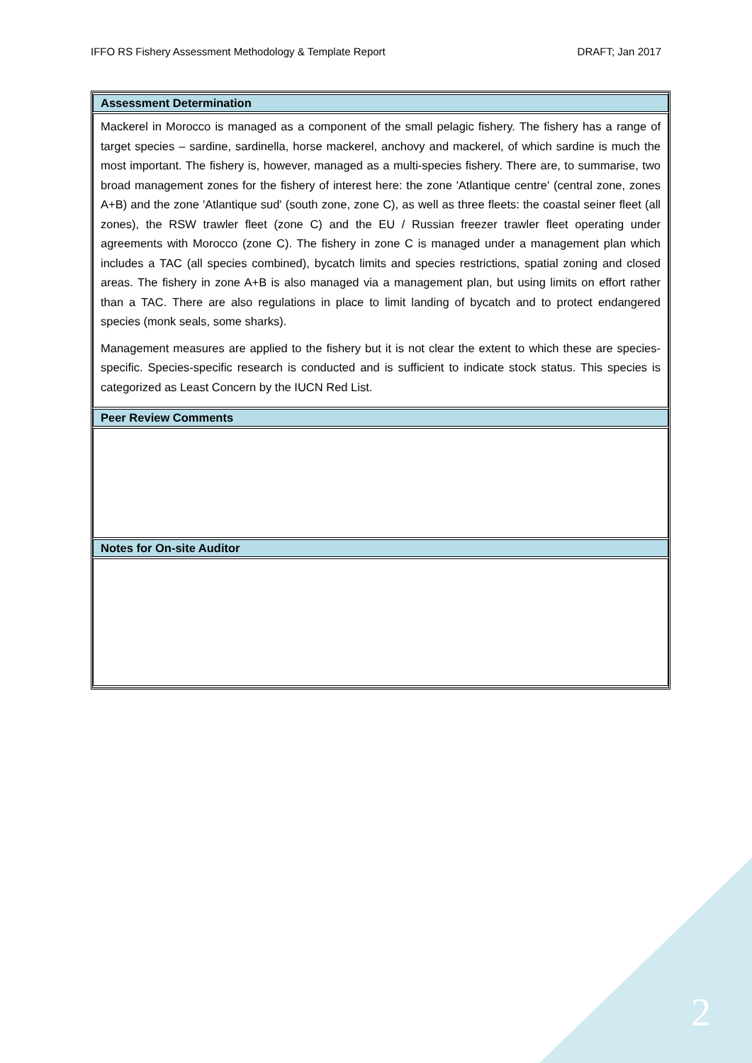IFFO RS Fishery Assessment Methodology & Template Report DRAFT; Jan 2017
| Assessment Determination |
| --- |
| Mackerel in Morocco is managed as a component of the small pelagic fishery. The fishery has a range of target species – sardine, sardinella, horse mackerel, anchovy and mackerel, of which sardine is much the most important. The fishery is, however, managed as a multi-species fishery. There are, to summarise, two broad management zones for the fishery of interest here: the zone 'Atlantique centre' (central zone, zones A+B) and the zone 'Atlantique sud' (south zone, zone C), as well as three fleets: the coastal seiner fleet (all zones), the RSW trawler fleet (zone C) and the EU / Russian freezer trawler fleet operating under agreements with Morocco (zone C). The fishery in zone C is managed under a management plan which includes a TAC (all species combined), bycatch limits and species restrictions, spatial zoning and closed areas. The fishery in zone A+B is also managed via a management plan, but using limits on effort rather than a TAC. There are also regulations in place to limit landing of bycatch and to protect endangered species (monk seals, some sharks). Management measures are applied to the fishery but it is not clear the extent to which these are species-specific. Species-specific research is conducted and is sufficient to indicate stock status. This species is categorized as Least Concern by the IUCN Red List. |
| Peer Review Comments |
| Notes for On-site Auditor |
2